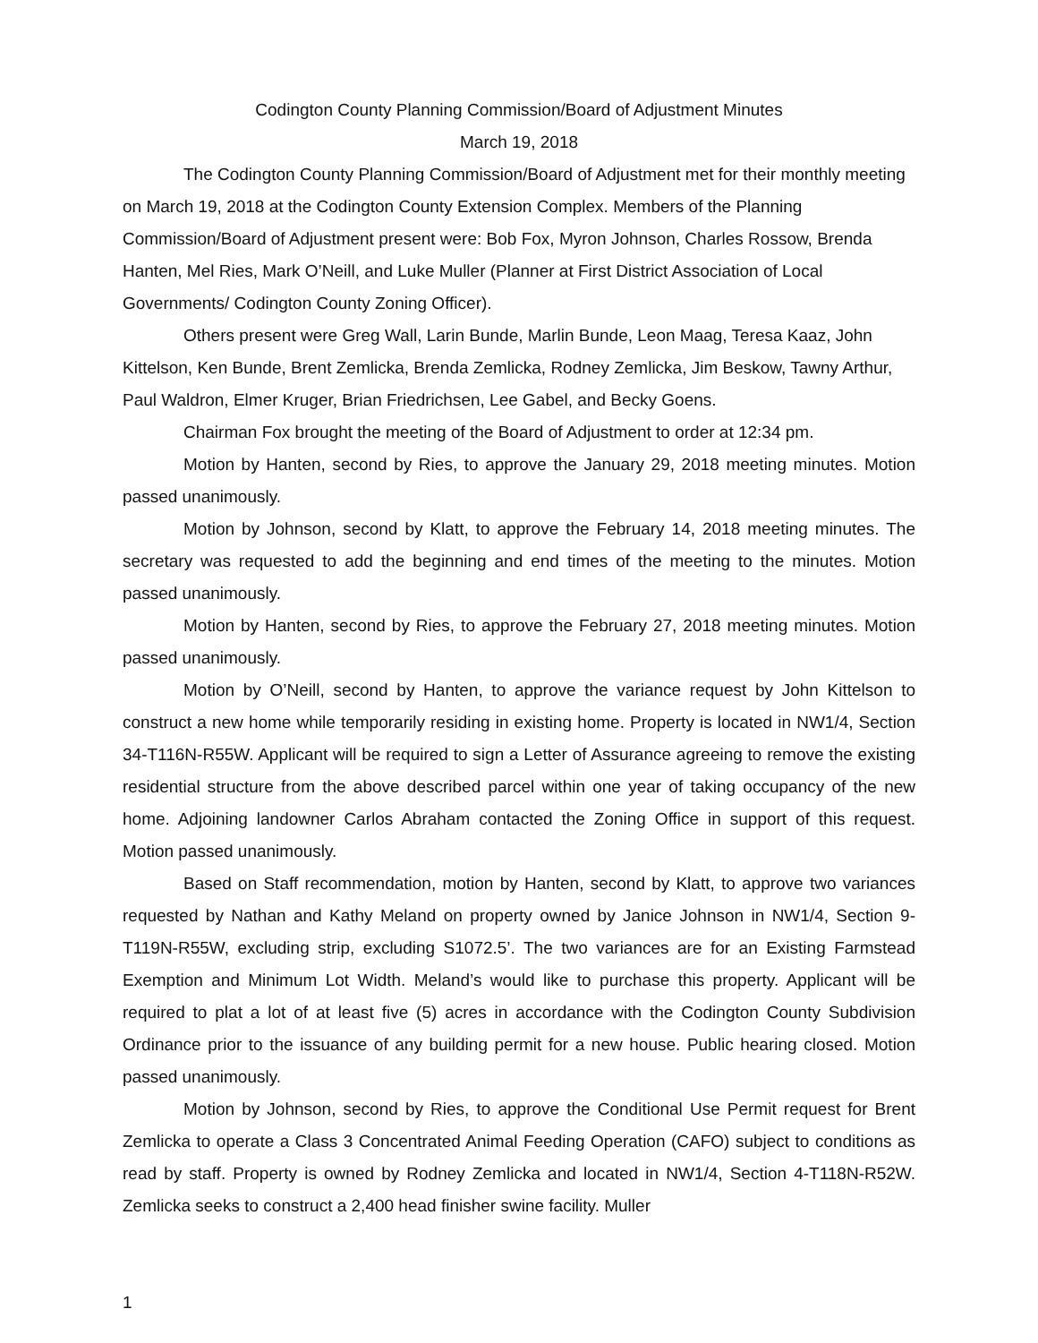Codington County Planning Commission/Board of Adjustment Minutes
March 19, 2018
The Codington County Planning Commission/Board of Adjustment met for their monthly meeting on March 19, 2018 at the Codington County Extension Complex. Members of the Planning Commission/Board of Adjustment present were: Bob Fox, Myron Johnson, Charles Rossow, Brenda Hanten, Mel Ries, Mark O’Neill, and Luke Muller (Planner at First District Association of Local Governments/ Codington County Zoning Officer).
Others present were Greg Wall, Larin Bunde, Marlin Bunde, Leon Maag, Teresa Kaaz, John Kittelson, Ken Bunde, Brent Zemlicka, Brenda Zemlicka, Rodney Zemlicka, Jim Beskow, Tawny Arthur, Paul Waldron, Elmer Kruger, Brian Friedrichsen, Lee Gabel, and Becky Goens.
Chairman Fox brought the meeting of the Board of Adjustment to order at 12:34 pm.
Motion by Hanten, second by Ries, to approve the January 29, 2018 meeting minutes. Motion passed unanimously.
Motion by Johnson, second by Klatt, to approve the February 14, 2018 meeting minutes. The secretary was requested to add the beginning and end times of the meeting to the minutes. Motion passed unanimously.
Motion by Hanten, second by Ries, to approve the February 27, 2018 meeting minutes. Motion passed unanimously.
Motion by O’Neill, second by Hanten, to approve the variance request by John Kittelson to construct a new home while temporarily residing in existing home. Property is located in NW1/4, Section 34-T116N-R55W. Applicant will be required to sign a Letter of Assurance agreeing to remove the existing residential structure from the above described parcel within one year of taking occupancy of the new home. Adjoining landowner Carlos Abraham contacted the Zoning Office in support of this request. Motion passed unanimously.
Based on Staff recommendation, motion by Hanten, second by Klatt, to approve two variances requested by Nathan and Kathy Meland on property owned by Janice Johnson in NW1/4, Section 9-T119N-R55W, excluding strip, excluding S1072.5’. The two variances are for an Existing Farmstead Exemption and Minimum Lot Width. Meland’s would like to purchase this property. Applicant will be required to plat a lot of at least five (5) acres in accordance with the Codington County Subdivision Ordinance prior to the issuance of any building permit for a new house. Public hearing closed. Motion passed unanimously.
Motion by Johnson, second by Ries, to approve the Conditional Use Permit request for Brent Zemlicka to operate a Class 3 Concentrated Animal Feeding Operation (CAFO) subject to conditions as read by staff. Property is owned by Rodney Zemlicka and located in NW1/4, Section 4-T118N-R52W. Zemlicka seeks to construct a 2,400 head finisher swine facility. Muller
1